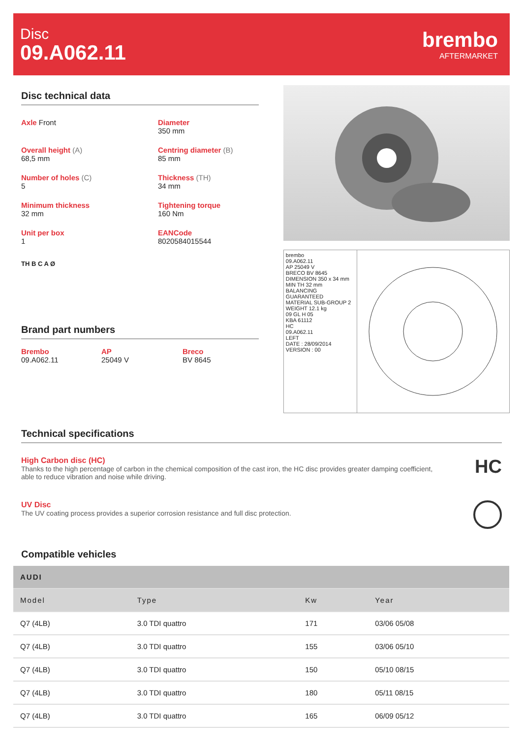Disc
09.A062.11
brembo
AFTERMARKET
Disc technical data
Axle Front
Diameter
350 mm
Overall height (A)
68,5 mm
Centring diameter (B)
85 mm
Number of holes (C)
5
Thickness (TH)
34 mm
Minimum thickness
32 mm
Tightening torque
160 Nm
Unit per box
1
EANCode
8020584015544
TH B C A Ø
Brand part numbers
Brembo
09.A062.11
AP
25049 V
Breco
BV 8645
brembo
09.A062.11
AP 25049 V
BRECO BV 8645
DIMENSION 350 x 34 mm
MIN TH 32 mm
BALANCING GUARANTEED
MATERIAL SUB-GROUP 2
WEIGHT 12.1 kg
09 GL H 05
KBA 61112
HC
09.A062.11
LEFT
DATE : 28/09/2014 VERSION : 00
Technical specifications
High Carbon disc (HC)
Thanks to the high percentage of carbon in the chemical composition of the cast iron, the HC disc provides greater damping coefficient, able to reduce vibration and noise while driving.
HC
UV Disc
The UV coating process provides a superior corrosion resistance and full disc protection.
Compatible vehicles
| AUDI | | | |
| --- | --- | --- | --- |
| Model | Type | Kw | Year |
| Q7 (4LB) | 3.0 TDI quattro | 171 | 03/06 05/08 |
| Q7 (4LB) | 3.0 TDI quattro | 155 | 03/06 05/10 |
| Q7 (4LB) | 3.0 TDI quattro | 150 | 05/10 08/15 |
| Q7 (4LB) | 3.0 TDI quattro | 180 | 05/11 08/15 |
| Q7 (4LB) | 3.0 TDI quattro | 165 | 06/09 05/12 |